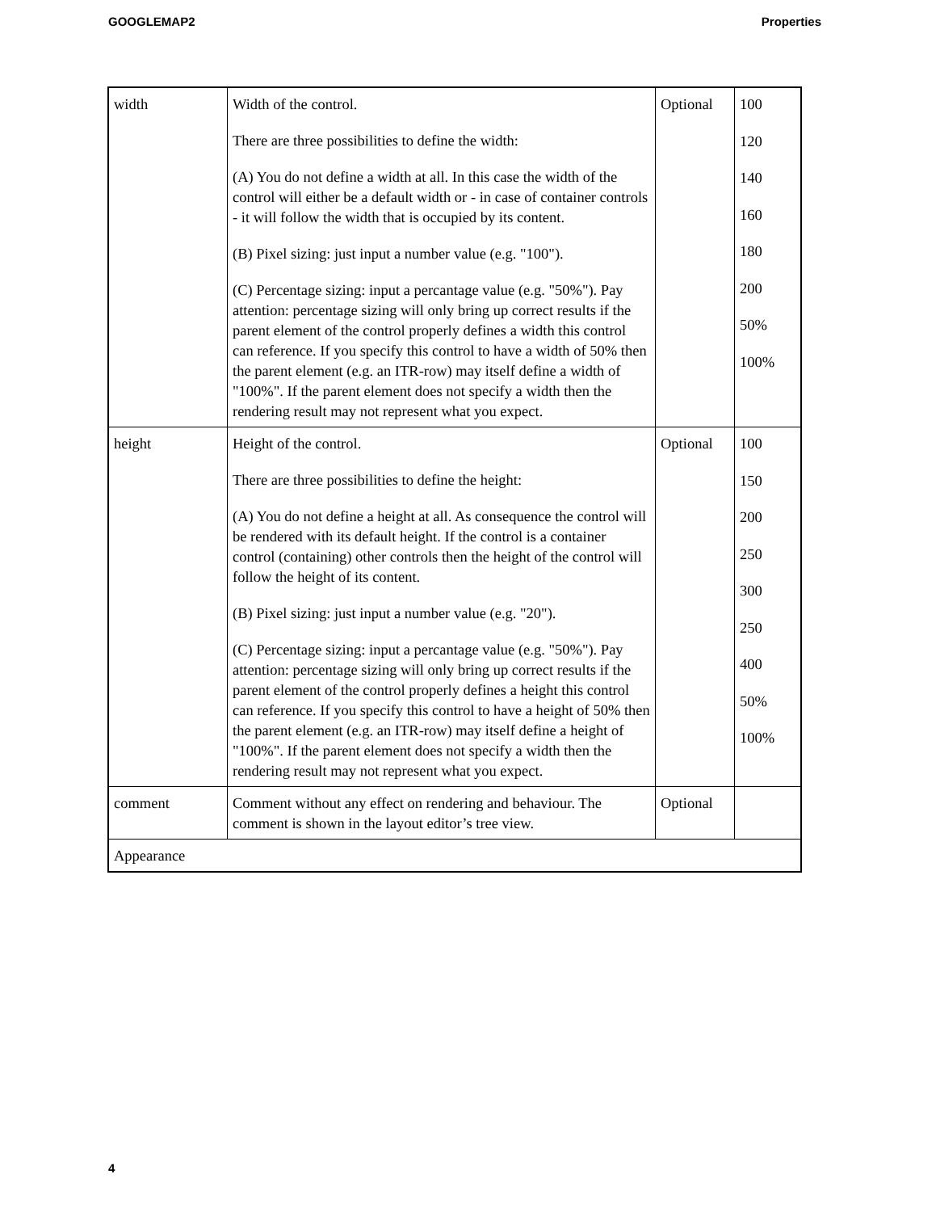GOOGLEMAP2 Properties
| width | Width of the control. There are three possibilities to define the width: (A) You do not define a width at all. In this case the width of the control will either be a default width or - in case of container controls - it will follow the width that is occupied by its content. (B) Pixel sizing: just input a number value (e.g. "100"). (C) Percentage sizing: input a percantage value (e.g. "50%"). Pay attention: percentage sizing will only bring up correct results if the parent element of the control properly defines a width this control can reference. If you specify this control to have a width of 50% then the parent element (e.g. an ITR-row) may itself define a width of "100%". If the parent element does not specify a width then the rendering result may not represent what you expect. | Optional | 100 120 140 160 180 200 50% 100% |
| height | Height of the control. There are three possibilities to define the height: (A) You do not define a height at all. As consequence the control will be rendered with its default height. If the control is a container control (containing) other controls then the height of the control will follow the height of its content. (B) Pixel sizing: just input a number value (e.g. "20"). (C) Percentage sizing: input a percantage value (e.g. "50%"). Pay attention: percentage sizing will only bring up correct results if the parent element of the control properly defines a height this control can reference. If you specify this control to have a height of 50% then the parent element (e.g. an ITR-row) may itself define a height of "100%". If the parent element does not specify a width then the rendering result may not represent what you expect. | Optional | 100 150 200 250 300 250 400 50% 100% |
| comment | Comment without any effect on rendering and behaviour. The comment is shown in the layout editor’s tree view. | Optional | |
| Appearance | | | |
4